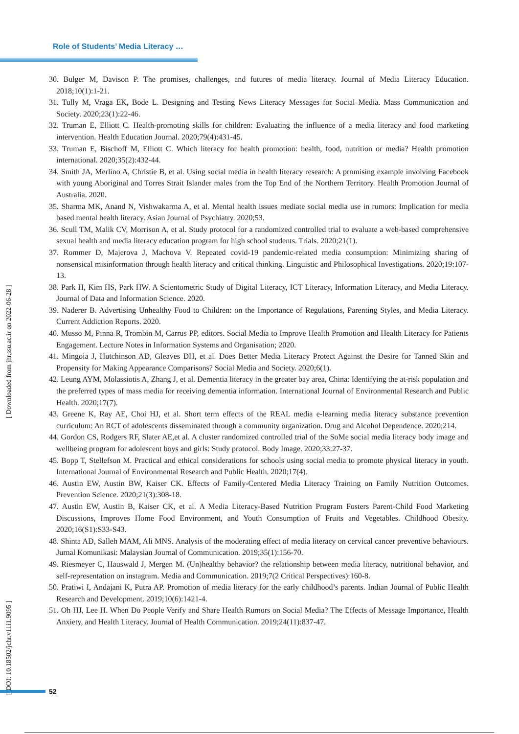Role of Students’ Media Literacy …
30. Bulger M, Davison P. The promises, challenges, and futures of media literacy. Journal of Media Literacy Education. 2018;10(1):1-21.
31. Tully M, Vraga EK, Bode L. Designing and Testing News Literacy Messages for Social Media. Mass Communication and Society. 2020;23(1):22-46.
32. Truman E, Elliott C. Health-promoting skills for children: Evaluating the influence of a media literacy and food marketing intervention. Health Education Journal. 2020;79(4):431-45.
33. Truman E, Bischoff M, Elliott C. Which literacy for health promotion: health, food, nutrition or media? Health promotion international. 2020;35(2):432-44.
34. Smith JA, Merlino A, Christie B, et al. Using social media in health literacy research: A promising example involving Facebook with young Aboriginal and Torres Strait Islander males from the Top End of the Northern Territory. Health Promotion Journal of Australia. 2020.
35. Sharma MK, Anand N, Vishwakarma A, et al. Mental health issues mediate social media use in rumors: Implication for media based mental health literacy. Asian Journal of Psychiatry. 2020;53.
36. Scull TM, Malik CV, Morrison A, et al. Study protocol for a randomized controlled trial to evaluate a web-based comprehensive sexual health and media literacy education program for high school students. Trials. 2020;21(1).
37. Rommer D, Majerova J, Machova V. Repeated covid-19 pandemic-related media consumption: Minimizing sharing of nonsensical misinformation through health literacy and critical thinking. Linguistic and Philosophical Investigations. 2020;19:107-13.
38. Park H, Kim HS, Park HW. A Scientometric Study of Digital Literacy, ICT Literacy, Information Literacy, and Media Literacy. Journal of Data and Information Science. 2020.
39. Naderer B. Advertising Unhealthy Food to Children: on the Importance of Regulations, Parenting Styles, and Media Literacy. Current Addiction Reports. 2020.
40. Musso M, Pinna R, Trombin M, Carrus PP, editors. Social Media to Improve Health Promotion and Health Literacy for Patients Engagement. Lecture Notes in Information Systems and Organisation; 2020.
41. Mingoia J, Hutchinson AD, Gleaves DH, et al. Does Better Media Literacy Protect Against the Desire for Tanned Skin and Propensity for Making Appearance Comparisons? Social Media and Society. 2020;6(1).
42. Leung AYM, Molassiotis A, Zhang J, et al. Dementia literacy in the greater bay area, China: Identifying the at-risk population and the preferred types of mass media for receiving dementia information. International Journal of Environmental Research and Public Health. 2020;17(7).
43. Greene K, Ray AE, Choi HJ, et al. Short term effects of the REAL media e-learning media literacy substance prevention curriculum: An RCT of adolescents disseminated through a community organization. Drug and Alcohol Dependence. 2020;214.
44. Gordon CS, Rodgers RF, Slater AE,et al. A cluster randomized controlled trial of the SoMe social media literacy body image and wellbeing program for adolescent boys and girls: Study protocol. Body Image. 2020;33:27-37.
45. Bopp T, Stellefson M. Practical and ethical considerations for schools using social media to promote physical literacy in youth. International Journal of Environmental Research and Public Health. 2020;17(4).
46. Austin EW, Austin BW, Kaiser CK. Effects of Family-Centered Media Literacy Training on Family Nutrition Outcomes. Prevention Science. 2020;21(3):308-18.
47. Austin EW, Austin B, Kaiser CK, et al. A Media Literacy-Based Nutrition Program Fosters Parent-Child Food Marketing Discussions, Improves Home Food Environment, and Youth Consumption of Fruits and Vegetables. Childhood Obesity. 2020;16(S1):S33-S43.
48. Shinta AD, Salleh MAM, Ali MNS. Analysis of the moderating effect of media literacy on cervical cancer preventive behaviours. Jurnal Komunikasi: Malaysian Journal of Communication. 2019;35(1):156-70.
49. Riesmeyer C, Hauswald J, Mergen M. (Un)healthy behavior? the relationship between media literacy, nutritional behavior, and self-representation on instagram. Media and Communication. 2019;7(2 Critical Perspectives):160-8.
50. Pratiwi I, Andajani K, Putra AP. Promotion of media literacy for the early childhood’s parents. Indian Journal of Public Health Research and Development. 2019;10(6):1421-4.
51. Oh HJ, Lee H. When Do People Verify and Share Health Rumors on Social Media? The Effects of Message Importance, Health Anxiety, and Health Literacy. Journal of Health Communication. 2019;24(11):837-47.
[ Downloaded from jhr.ssu.ac.ir on 2022-06-28 ]
[ DOI: 10.18502/jchr.v11i1.9095 ]
52